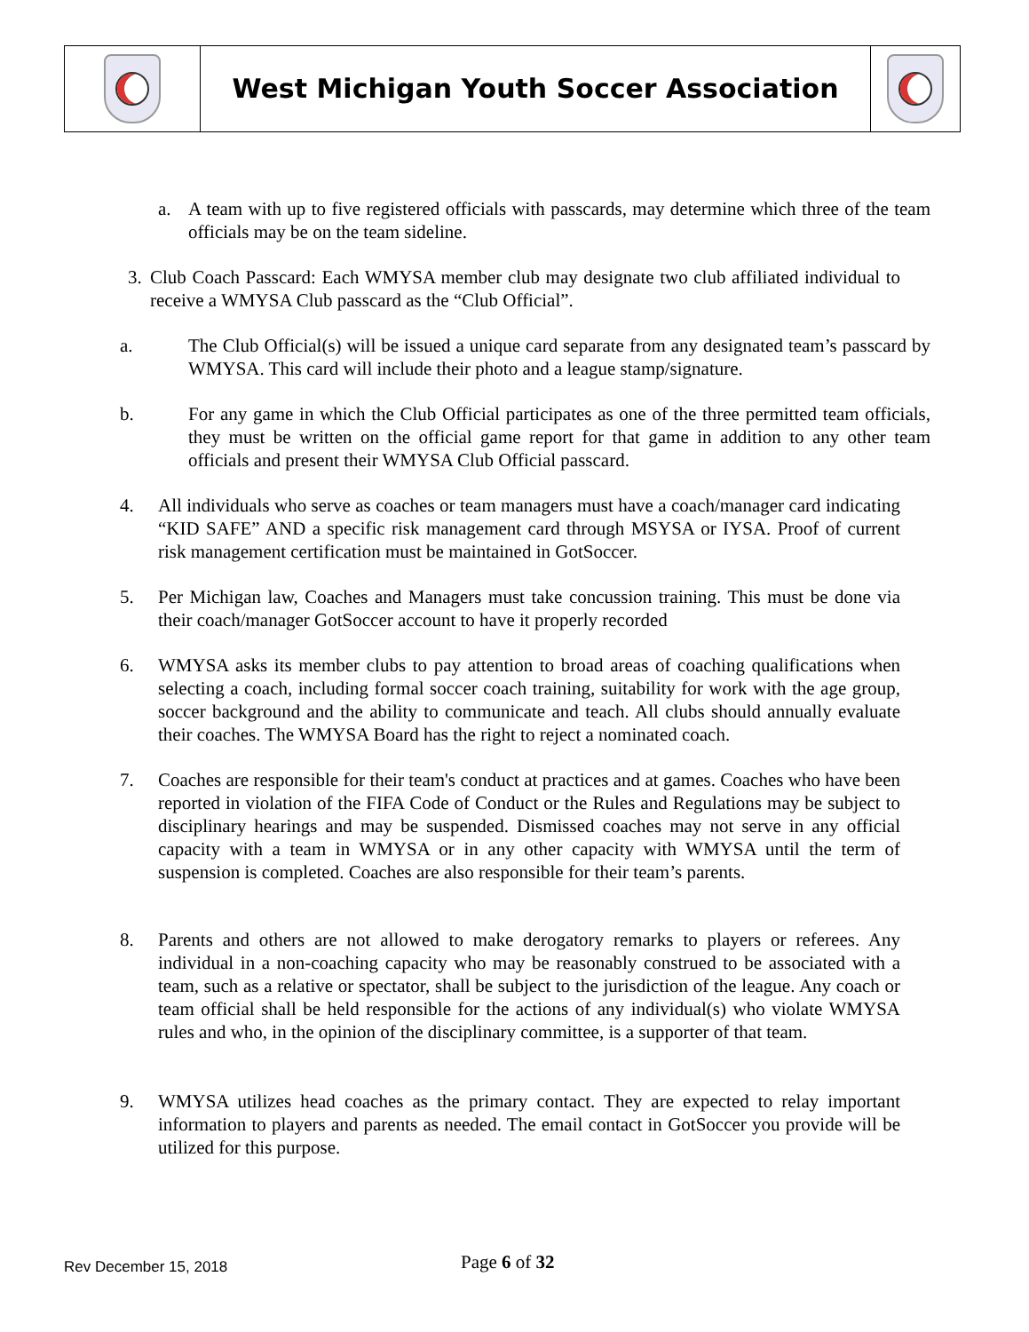West Michigan Youth Soccer Association
a. A team with up to five registered officials with passcards, may determine which three of the team officials may be on the team sideline.
3. Club Coach Passcard: Each WMYSA member club may designate two club affiliated individual to receive a WMYSA Club passcard as the “Club Official”.
a. The Club Official(s) will be issued a unique card separate from any designated team’s passcard by WMYSA. This card will include their photo and a league stamp/signature.
b. For any game in which the Club Official participates as one of the three permitted team officials, they must be written on the official game report for that game in addition to any other team officials and present their WMYSA Club Official passcard.
4. All individuals who serve as coaches or team managers must have a coach/manager card indicating “KID SAFE” AND a specific risk management card through MSYSA or IYSA. Proof of current risk management certification must be maintained in GotSoccer.
5. Per Michigan law, Coaches and Managers must take concussion training. This must be done via their coach/manager GotSoccer account to have it properly recorded
6. WMYSA asks its member clubs to pay attention to broad areas of coaching qualifications when selecting a coach, including formal soccer coach training, suitability for work with the age group, soccer background and the ability to communicate and teach. All clubs should annually evaluate their coaches. The WMYSA Board has the right to reject a nominated coach.
7. Coaches are responsible for their team's conduct at practices and at games. Coaches who have been reported in violation of the FIFA Code of Conduct or the Rules and Regulations may be subject to disciplinary hearings and may be suspended. Dismissed coaches may not serve in any official capacity with a team in WMYSA or in any other capacity with WMYSA until the term of suspension is completed. Coaches are also responsible for their team’s parents.
8. Parents and others are not allowed to make derogatory remarks to players or referees. Any individual in a non-coaching capacity who may be reasonably construed to be associated with a team, such as a relative or spectator, shall be subject to the jurisdiction of the league. Any coach or team official shall be held responsible for the actions of any individual(s) who violate WMYSA rules and who, in the opinion of the disciplinary committee, is a supporter of that team.
9. WMYSA utilizes head coaches as the primary contact. They are expected to relay important information to players and parents as needed. The email contact in GotSoccer you provide will be utilized for this purpose.
Rev December 15, 2018 Page 6 of 32